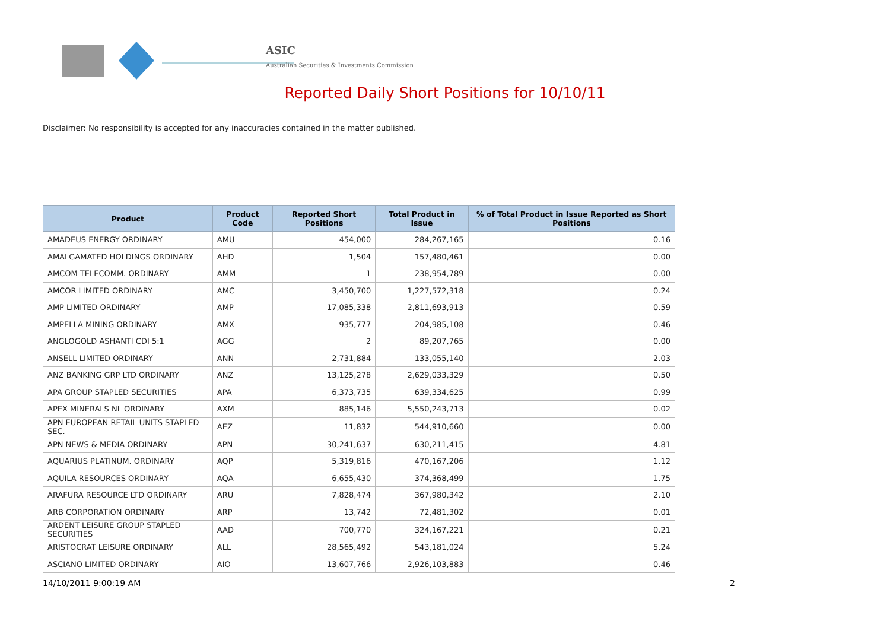ASIC
Australian Securities & Investments Commission
Reported Daily Short Positions for 10/10/11
Disclaimer: No responsibility is accepted for any inaccuracies contained in the matter published.
| Product | Product Code | Reported Short Positions | Total Product in Issue | % of Total Product in Issue Reported as Short Positions |
| --- | --- | --- | --- | --- |
| AMADEUS ENERGY ORDINARY | AMU | 454,000 | 284,267,165 | 0.16 |
| AMALGAMATED HOLDINGS ORDINARY | AHD | 1,504 | 157,480,461 | 0.00 |
| AMCOM TELECOMM. ORDINARY | AMM | 1 | 238,954,789 | 0.00 |
| AMCOR LIMITED ORDINARY | AMC | 3,450,700 | 1,227,572,318 | 0.24 |
| AMP LIMITED ORDINARY | AMP | 17,085,338 | 2,811,693,913 | 0.59 |
| AMPELLA MINING ORDINARY | AMX | 935,777 | 204,985,108 | 0.46 |
| ANGLOGOLD ASHANTI CDI 5:1 | AGG | 2 | 89,207,765 | 0.00 |
| ANSELL LIMITED ORDINARY | ANN | 2,731,884 | 133,055,140 | 2.03 |
| ANZ BANKING GRP LTD ORDINARY | ANZ | 13,125,278 | 2,629,033,329 | 0.50 |
| APA GROUP STAPLED SECURITIES | APA | 6,373,735 | 639,334,625 | 0.99 |
| APEX MINERALS NL ORDINARY | AXM | 885,146 | 5,550,243,713 | 0.02 |
| APN EUROPEAN RETAIL UNITS STAPLED SEC. | AEZ | 11,832 | 544,910,660 | 0.00 |
| APN NEWS & MEDIA ORDINARY | APN | 30,241,637 | 630,211,415 | 4.81 |
| AQUARIUS PLATINUM. ORDINARY | AQP | 5,319,816 | 470,167,206 | 1.12 |
| AQUILA RESOURCES ORDINARY | AQA | 6,655,430 | 374,368,499 | 1.75 |
| ARAFURA RESOURCE LTD ORDINARY | ARU | 7,828,474 | 367,980,342 | 2.10 |
| ARB CORPORATION ORDINARY | ARP | 13,742 | 72,481,302 | 0.01 |
| ARDENT LEISURE GROUP STAPLED SECURITIES | AAD | 700,770 | 324,167,221 | 0.21 |
| ARISTOCRAT LEISURE ORDINARY | ALL | 28,565,492 | 543,181,024 | 5.24 |
| ASCIANO LIMITED ORDINARY | AIO | 13,607,766 | 2,926,103,883 | 0.46 |
14/10/2011 9:00:19 AM 2